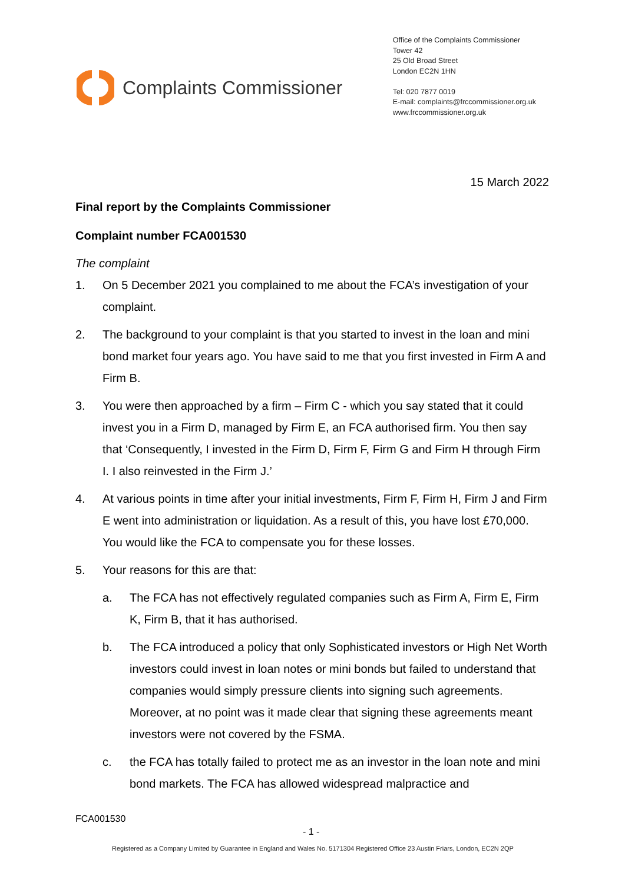Complaints Commissioner
Office of the Complaints Commissioner
Tower 42
25 Old Broad Street
London EC2N 1HN
Tel: 020 7877 0019
E-mail: complaints@frccommissioner.org.uk
www.frccommissioner.org.uk
15 March 2022
Final report by the Complaints Commissioner
Complaint number FCA001530
The complaint
1. On 5 December 2021 you complained to me about the FCA’s investigation of your complaint.
2. The background to your complaint is that you started to invest in the loan and mini bond market four years ago. You have said to me that you first invested in Firm A and Firm B.
3. You were then approached by a firm – Firm C - which you say stated that it could invest you in a Firm D, managed by Firm E, an FCA authorised firm. You then say that ‘Consequently, I invested in the Firm D, Firm F, Firm G and Firm H through Firm I. I also reinvested in the Firm J.’
4. At various points in time after your initial investments, Firm F, Firm H, Firm J and Firm E went into administration or liquidation. As a result of this, you have lost £70,000. You would like the FCA to compensate you for these losses.
5. Your reasons for this are that:
a. The FCA has not effectively regulated companies such as Firm A, Firm E, Firm K, Firm B, that it has authorised.
b. The FCA introduced a policy that only Sophisticated investors or High Net Worth investors could invest in loan notes or mini bonds but failed to understand that companies would simply pressure clients into signing such agreements. Moreover, at no point was it made clear that signing these agreements meant investors were not covered by the FSMA.
c. the FCA has totally failed to protect me as an investor in the loan note and mini bond markets. The FCA has allowed widespread malpractice and
FCA001530
- 1 -
Registered as a Company Limited by Guarantee in England and Wales No. 5171304 Registered Office 23 Austin Friars, London, EC2N 2QP